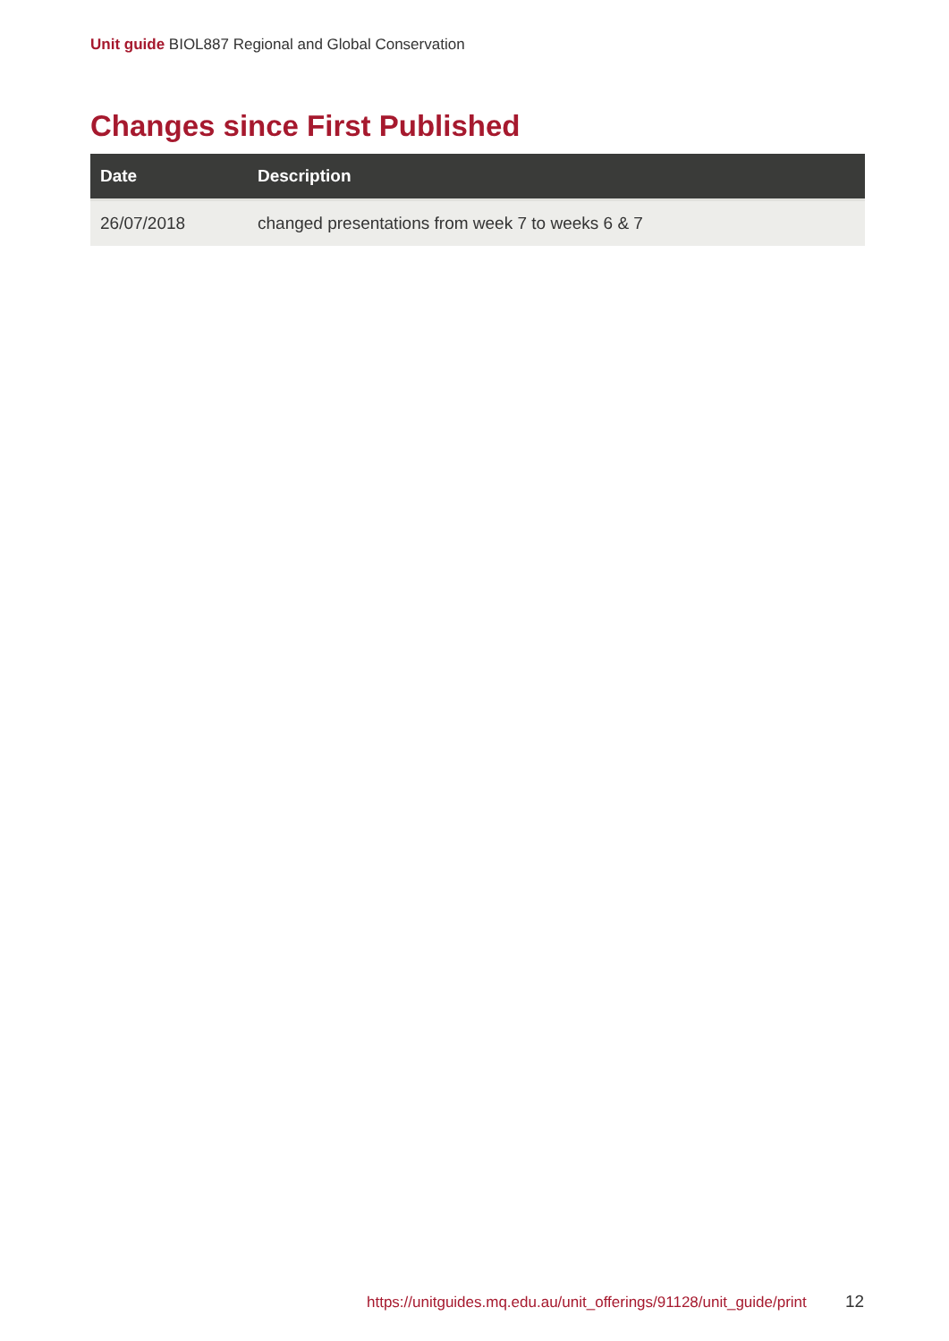Unit guide BIOL887 Regional and Global Conservation
Changes since First Published
| Date | Description |
| --- | --- |
| 26/07/2018 | changed presentations from week 7 to weeks 6 & 7 |
https://unitguides.mq.edu.au/unit_offerings/91128/unit_guide/print
12